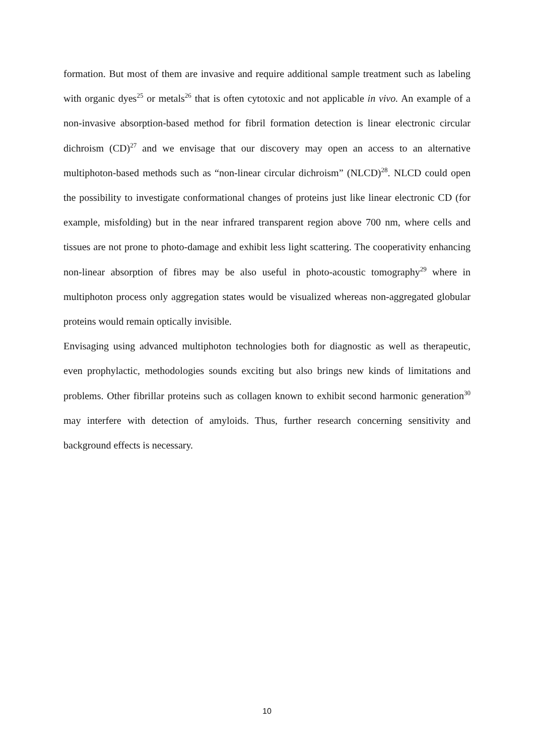formation. But most of them are invasive and require additional sample treatment such as labeling with organic dyes<sup>25</sup> or metals<sup>26</sup> that is often cytotoxic and not applicable in vivo. An example of a non-invasive absorption-based method for fibril formation detection is linear electronic circular dichroism (CD)<sup>27</sup> and we envisage that our discovery may open an access to an alternative multiphoton-based methods such as “non-linear circular dichroism” (NLCD)<sup>28</sup>. NLCD could open the possibility to investigate conformational changes of proteins just like linear electronic CD (for example, misfolding) but in the near infrared transparent region above 700 nm, where cells and tissues are not prone to photo-damage and exhibit less light scattering. The cooperativity enhancing non-linear absorption of fibres may be also useful in photo-acoustic tomography<sup>29</sup> where in multiphoton process only aggregation states would be visualized whereas non-aggregated globular proteins would remain optically invisible.
Envisaging using advanced multiphoton technologies both for diagnostic as well as therapeutic, even prophylactic, methodologies sounds exciting but also brings new kinds of limitations and problems. Other fibrillar proteins such as collagen known to exhibit second harmonic generation<sup>30</sup> may interfere with detection of amyloids. Thus, further research concerning sensitivity and background effects is necessary.
10